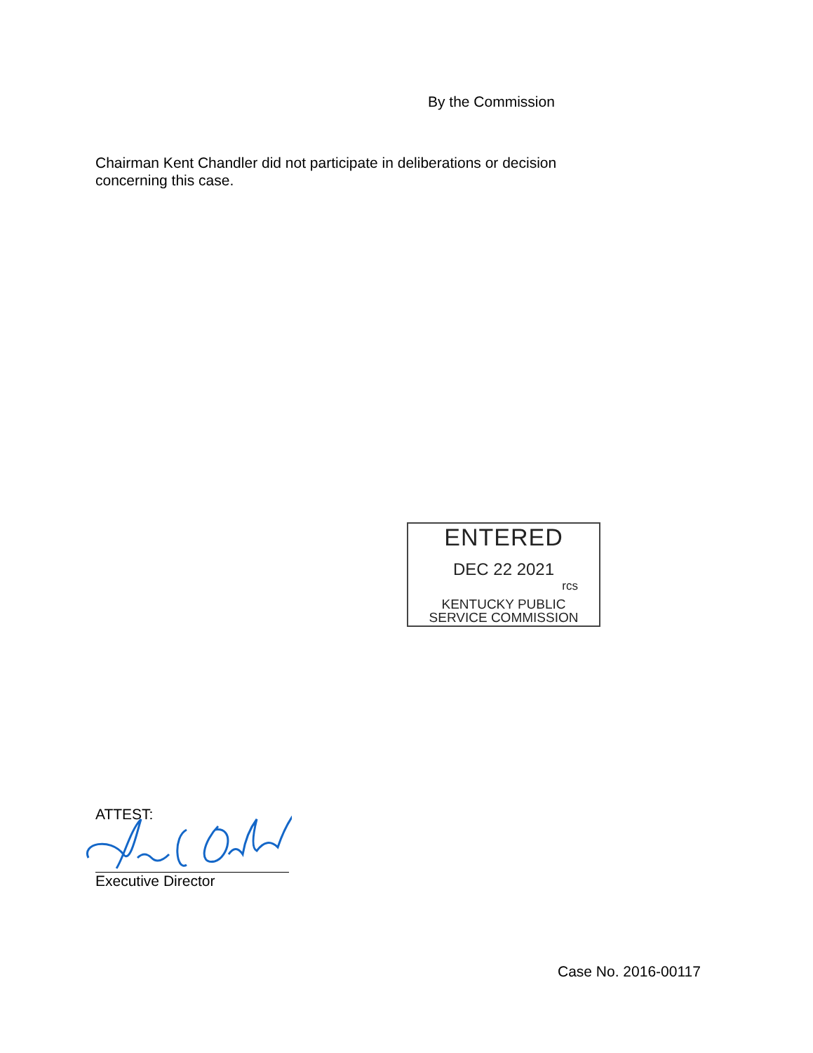By the Commission
Chairman Kent Chandler did not participate in deliberations or decision concerning this case.
ENTERED
DEC 22 2021
rcs
KENTUCKY PUBLIC
SERVICE COMMISSION
ATTEST:
Executive Director
Case No. 2016-00117